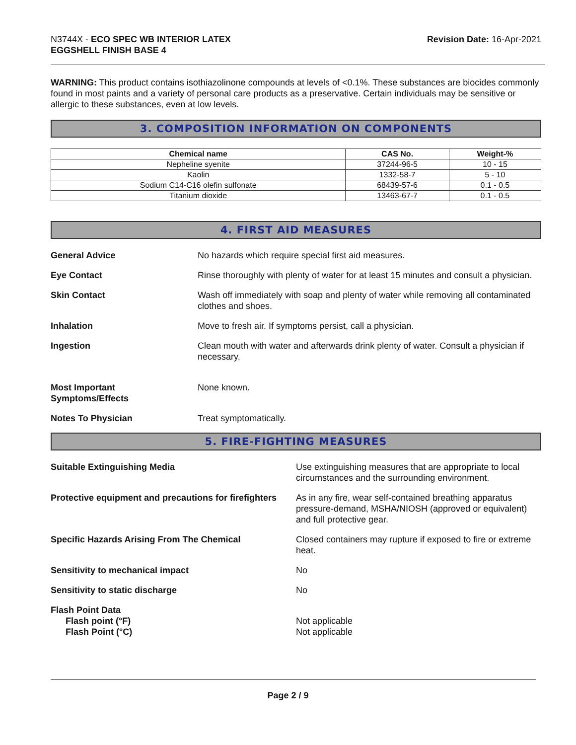N3744X - ECO SPEC WB INTERIOR LATEX
EGGSHELL FINISH BASE 4
Revision Date: 16-Apr-2021
WARNING: This product contains isothiazolinone compounds at levels of <0.1%. These substances are biocides commonly found in most paints and a variety of personal care products as a preservative. Certain individuals may be sensitive or allergic to these substances, even at low levels.
3. COMPOSITION INFORMATION ON COMPONENTS
| Chemical name | CAS No. | Weight-% |
| --- | --- | --- |
| Nepheline syenite | 37244-96-5 | 10 - 15 |
| Kaolin | 1332-58-7 | 5 - 10 |
| Sodium C14-C16 olefin sulfonate | 68439-57-6 | 0.1 - 0.5 |
| Titanium dioxide | 13463-67-7 | 0.1 - 0.5 |
4. FIRST AID MEASURES
General Advice No hazards which require special first aid measures.
Eye Contact Rinse thoroughly with plenty of water for at least 15 minutes and consult a physician.
Skin Contact Wash off immediately with soap and plenty of water while removing all contaminated clothes and shoes.
Inhalation Move to fresh air. If symptoms persist, call a physician.
Ingestion Clean mouth with water and afterwards drink plenty of water. Consult a physician if necessary.
Most Important
Symptoms/Effects
None known.
Notes To Physician Treat symptomatically.
5. FIRE-FIGHTING MEASURES
Suitable Extinguishing Media Use extinguishing measures that are appropriate to local circumstances and the surrounding environment.
Protective equipment and precautions for firefighters
As in any fire, wear self-contained breathing apparatus pressure-demand, MSHA/NIOSH (approved or equivalent) and full protective gear.
Specific Hazards Arising From The Chemical Closed containers may rupture if exposed to fire or extreme heat.
Sensitivity to mechanical impact No
Sensitivity to static discharge No
Flash Point Data
Flash point (°F) Not applicable
Flash Point (°C) Not applicable
Page 2 / 9